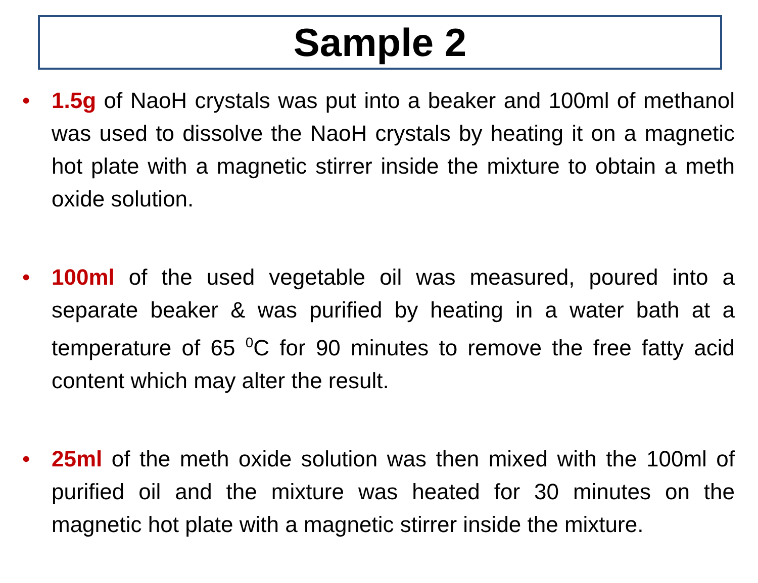Sample 2
• 1.5g of NaoH crystals was put into a beaker and 100ml of methanol was used to dissolve the NaoH crystals by heating it on a magnetic hot plate with a magnetic stirrer inside the mixture to obtain a meth oxide solution.
• 100ml of the used vegetable oil was measured, poured into a separate beaker & was purified by heating in a water bath at a temperature of 65 <sup>0</sup>C for 90 minutes to remove the free fatty acid content which may alter the result.
• 25ml of the meth oxide solution was then mixed with the 100ml of purified oil and the mixture was heated for 30 minutes on the magnetic hot plate with a magnetic stirrer inside the mixture.